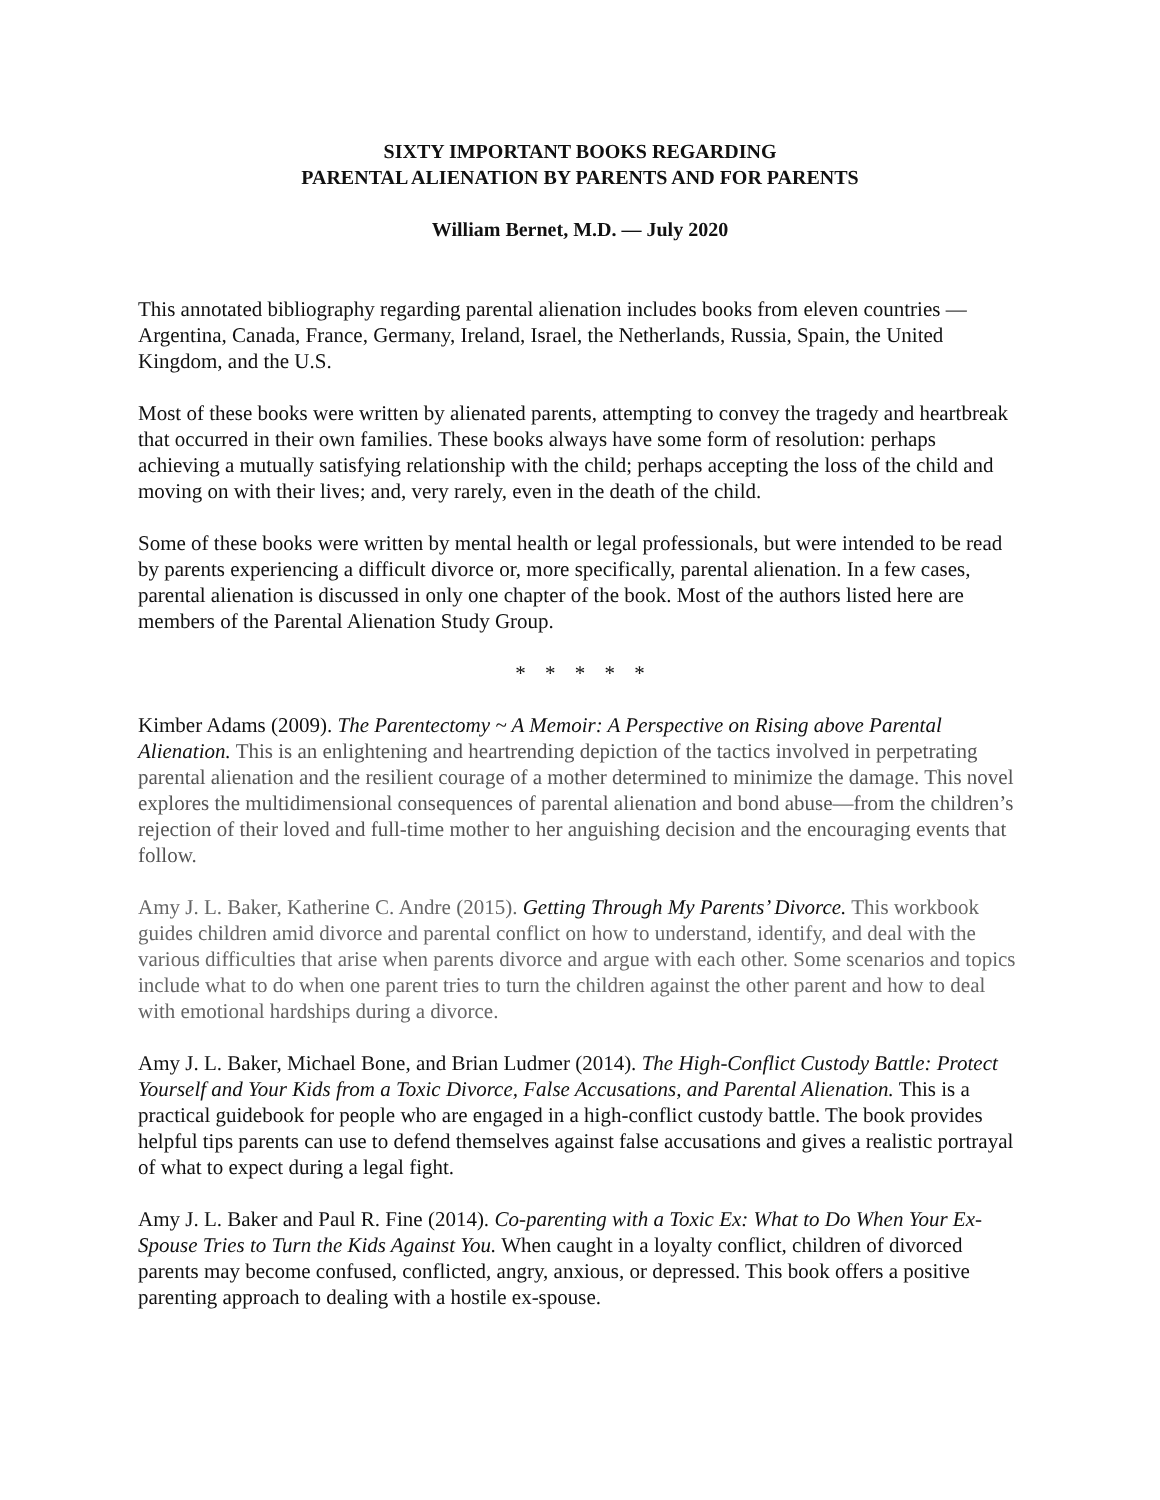SIXTY IMPORTANT BOOKS REGARDING
PARENTAL ALIENATION BY PARENTS AND FOR PARENTS
William Bernet, M.D. — July 2020
This annotated bibliography regarding parental alienation includes books from eleven countries —Argentina, Canada, France, Germany, Ireland, Israel, the Netherlands, Russia, Spain, the United Kingdom, and the U.S.
Most of these books were written by alienated parents, attempting to convey the tragedy and heartbreak that occurred in their own families. These books always have some form of resolution: perhaps achieving a mutually satisfying relationship with the child; perhaps accepting the loss of the child and moving on with their lives; and, very rarely, even in the death of the child.
Some of these books were written by mental health or legal professionals, but were intended to be read by parents experiencing a difficult divorce or, more specifically, parental alienation. In a few cases, parental alienation is discussed in only one chapter of the book. Most of the authors listed here are members of the Parental Alienation Study Group.
* * * * *
Kimber Adams (2009). The Parentectomy ~ A Memoir: A Perspective on Rising above Parental Alienation. This is an enlightening and heartrending depiction of the tactics involved in perpetrating parental alienation and the resilient courage of a mother determined to minimize the damage. This novel explores the multidimensional consequences of parental alienation and bond abuse—from the children’s rejection of their loved and full-time mother to her anguishing decision and the encouraging events that follow.
Amy J. L. Baker, Katherine C. Andre (2015). Getting Through My Parents’ Divorce. This workbook guides children amid divorce and parental conflict on how to understand, identify, and deal with the various difficulties that arise when parents divorce and argue with each other. Some scenarios and topics include what to do when one parent tries to turn the children against the other parent and how to deal with emotional hardships during a divorce.
Amy J. L. Baker, Michael Bone, and Brian Ludmer (2014). The High-Conflict Custody Battle: Protect Yourself and Your Kids from a Toxic Divorce, False Accusations, and Parental Alienation. This is a practical guidebook for people who are engaged in a high-conflict custody battle. The book provides helpful tips parents can use to defend themselves against false accusations and gives a realistic portrayal of what to expect during a legal fight.
Amy J. L. Baker and Paul R. Fine (2014). Co-parenting with a Toxic Ex: What to Do When Your Ex-Spouse Tries to Turn the Kids Against You. When caught in a loyalty conflict, children of divorced parents may become confused, conflicted, angry, anxious, or depressed. This book offers a positive parenting approach to dealing with a hostile ex-spouse.